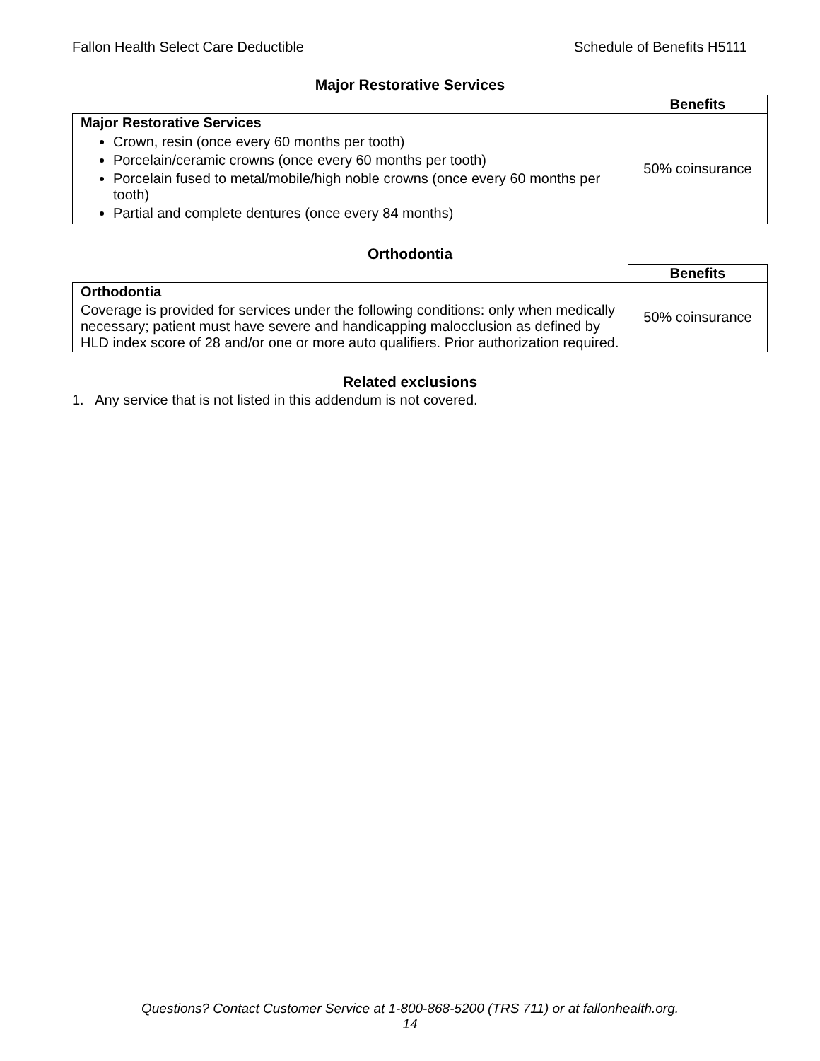Fallon Health Select Care Deductible Schedule of Benefits H5111
Major Restorative Services
| | Benefits |
| Major Restorative Services | 50% coinsurance |
| Crown, resin (once every 60 months per tooth) Porcelain/ceramic crowns (once every 60 months per tooth) Porcelain fused to metal/mobile/high noble crowns (once every 60 months per tooth) Partial and complete dentures (once every 84 months) | |
Orthodontia
| | Benefits |
| Orthodontia | 50% coinsurance |
| Coverage is provided for services under the following conditions: only when medically necessary; patient must have severe and handicapping malocclusion as defined by HLD index score of 28 and/or one or more auto qualifiers. Prior authorization required. | |
Related exclusions
1. Any service that is not listed in this addendum is not covered.
Questions? Contact Customer Service at 1-800-868-5200 (TRS 711) or at fallonhealth.org.
14